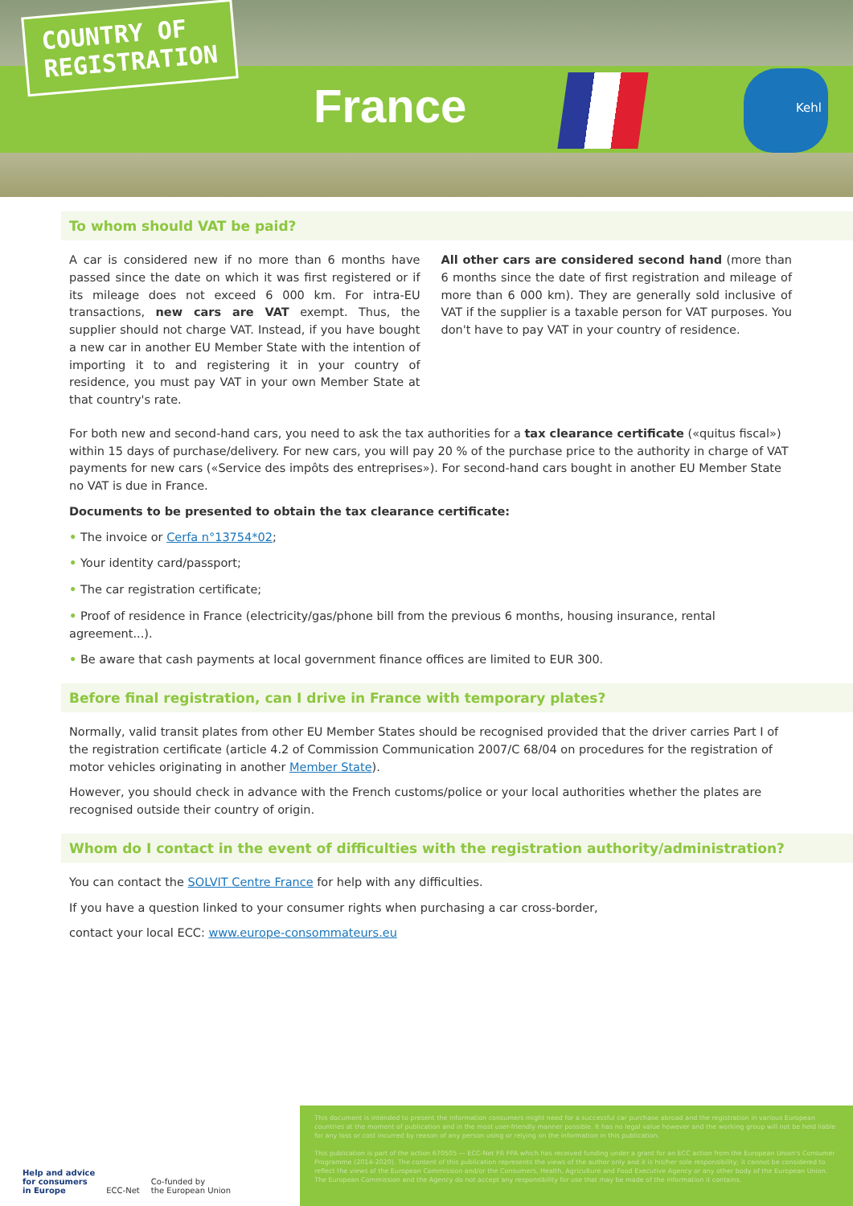COUNTRY OF
REGISTRATION
France
Kehl
To whom should VAT be paid?
A car is considered new if no more than 6 months have passed since the date on which it was first registered or if its mileage does not exceed 6 000 km. For intra-EU transactions, new cars are VAT exempt. Thus, the supplier should not charge VAT. Instead, if you have bought a new car in another EU Member State with the intention of importing it to and registering it in your country of residence, you must pay VAT in your own Member State at that country's rate.
All other cars are considered second hand (more than 6 months since the date of first registration and mileage of more than 6 000 km). They are generally sold inclusive of VAT if the supplier is a taxable person for VAT purposes. You don't have to pay VAT in your country of residence.
For both new and second-hand cars, you need to ask the tax authorities for a tax clearance certificate («quitus fiscal») within 15 days of purchase/delivery. For new cars, you will pay 20 % of the purchase price to the authority in charge of VAT payments for new cars («Service des impôts des entreprises»). For second-hand cars bought in another EU Member State no VAT is due in France.
Documents to be presented to obtain the tax clearance certificate:
• The invoice or Cerfa n°13754*02;
• Your identity card/passport;
• The car registration certificate;
• Proof of residence in France (electricity/gas/phone bill from the previous 6 months, housing insurance, rental agreement...).
• Be aware that cash payments at local government finance offices are limited to EUR 300.
Before final registration, can I drive in France with temporary plates?
Normally, valid transit plates from other EU Member States should be recognised provided that the driver carries Part I of the registration certificate (article 4.2 of Commission Communication 2007/C 68/04 on procedures for the registration of motor vehicles originating in another Member State).
However, you should check in advance with the French customs/police or your local authorities whether the plates are recognised outside their country of origin.
Whom do I contact in the event of difficulties with the registration authority/administration?
You can contact the SOLVIT Centre France for help with any difficulties.
If you have a question linked to your consumer rights when purchasing a car cross-border,
contact your local ECC: www.europe-consommateurs.eu
Help and advice
for consumers
in Europe ECC-Net Co-funded by
the European Union
This document is intended to present the information consumers might need for a successful car purchase abroad and the registration in various European countries at the moment of publication and in the most user-friendly manner possible. It has no legal value however and the working group will not be held liable for any loss or cost incurred by reason of any person using or relying on the information in this publication.
This publication is part of the action 670505 — ECC-Net FR FPA which has received funding under a grant for an ECC action from the European Union's Consumer Programme (2014-2020). The content of this publication represents the views of the author only and it is his/her sole responsibility; it cannot be considered to reflect the views of the European Commission and/or the Consumers, Health, Agriculture and Food Executive Agency or any other body of the European Union. The European Commission and the Agency do not accept any responsibility for use that may be made of the information it contains.